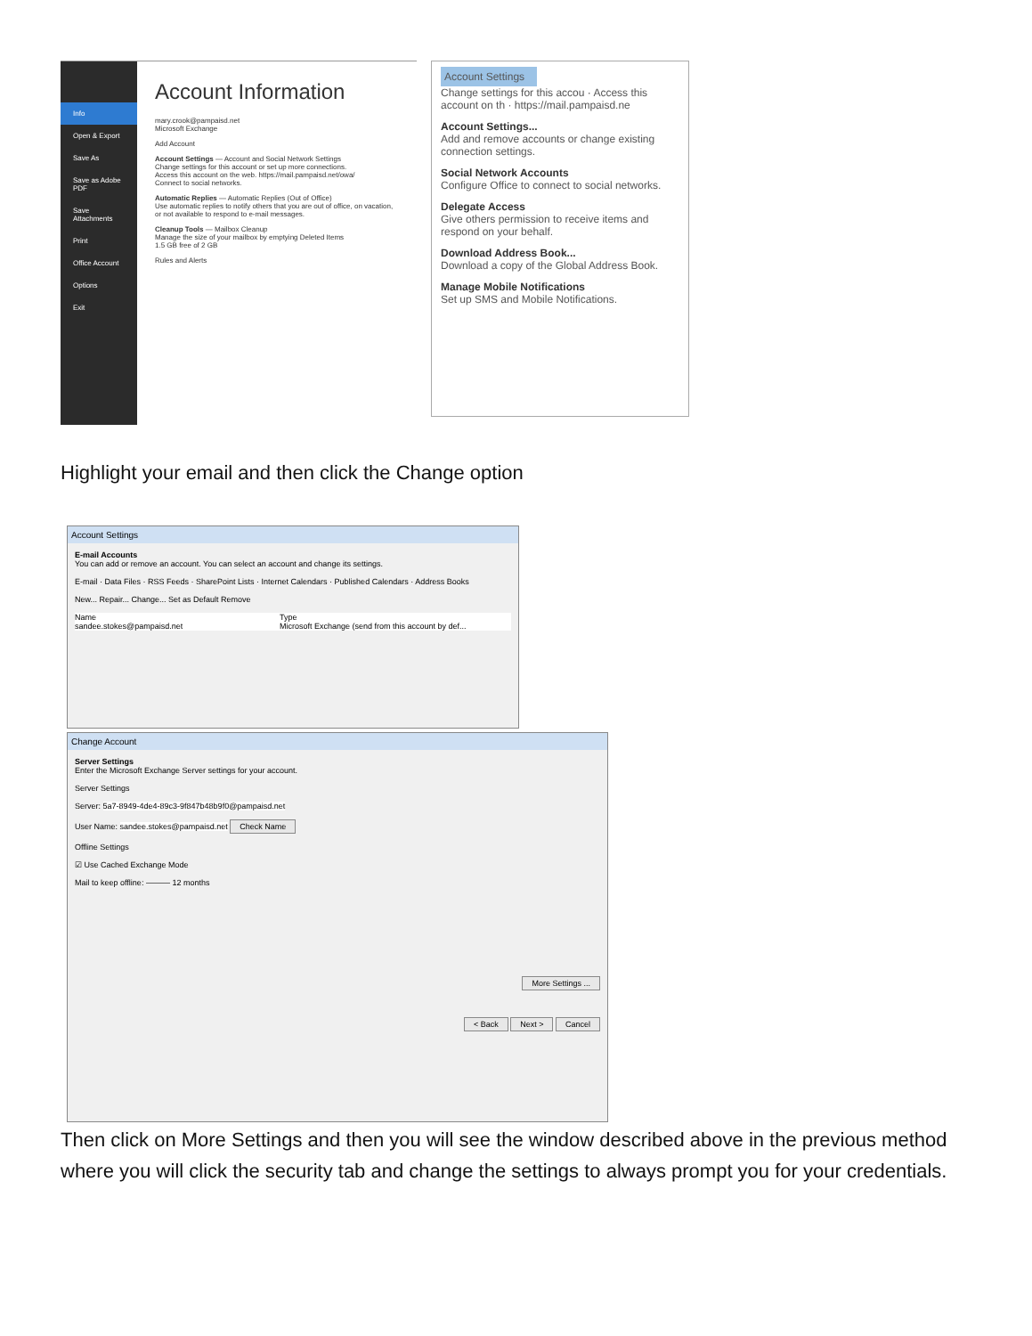Info
Open & Export
Save As
Save as Adobe PDF
Save Attachments
Print
Office Account
Options
Exit
Account Information
mary.crook@pampaisd.net
Microsoft Exchange
Add Account
Account Settings — Account and Social Network Settings
Change settings for this account or set up more connections.
Access this account on the web. https://mail.pampaisd.net/owa/
Connect to social networks.
Automatic Replies — Automatic Replies (Out of Office)
Use automatic replies to notify others that you are out of office, on vacation, or not available to respond to e-mail messages.
Cleanup Tools — Mailbox Cleanup
Manage the size of your mailbox by emptying Deleted Items
1.5 GB free of 2 GB
Rules and Alerts
Account Settings
Change settings for this accou · Access this account on th · https://mail.pampaisd.ne
Account Settings...
Add and remove accounts or change existing connection settings.
Social Network Accounts
Configure Office to connect to social networks.
Delegate Access
Give others permission to receive items and respond on your behalf.
Download Address Book...
Download a copy of the Global Address Book.
Manage Mobile Notifications
Set up SMS and Mobile Notifications.
Highlight your email and then click the Change option
Account Settings
E-mail Accounts
You can add or remove an account. You can select an account and change its settings.
E-mail · Data Files · RSS Feeds · SharePoint Lists · Internet Calendars · Published Calendars · Address Books
New... Repair... Change... Set as Default Remove
Name
sandee.stokes@pampaisd.net
Type
Microsoft Exchange (send from this account by def...
Change Account
Server Settings
Enter the Microsoft Exchange Server settings for your account.
Server Settings
Server: 5a7-8949-4de4-89c3-9f847b48b9f0@pampaisd.net
User Name: sandee.stokes@pampaisd.net Check Name
Offline Settings
☑ Use Cached Exchange Mode
Mail to keep offline: ——— 12 months
More Settings ...
< Back Next > Cancel
Then click on More Settings and then you will see the window described above in the previous method where you will click the security tab and change the settings to always prompt you for your credentials.